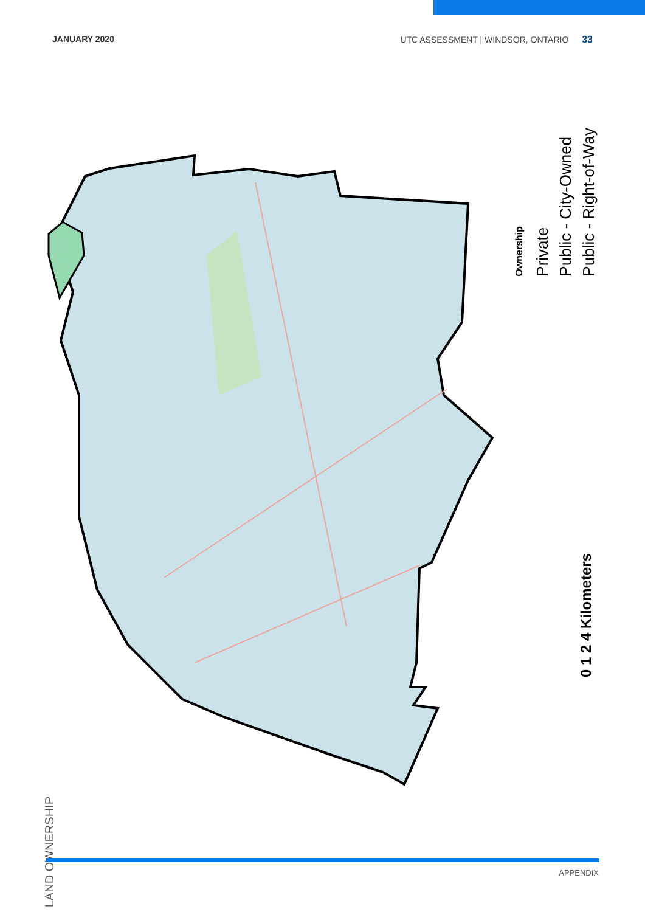JANUARY 2020 UTC ASSESSMENT | WINDSOR, ONTARIO 33
Ownership
Private
Public - City-Owned
Public - Right-of-Way
0 1 2 4 Kilometers
LAND OWNERSHIP
APPENDIX